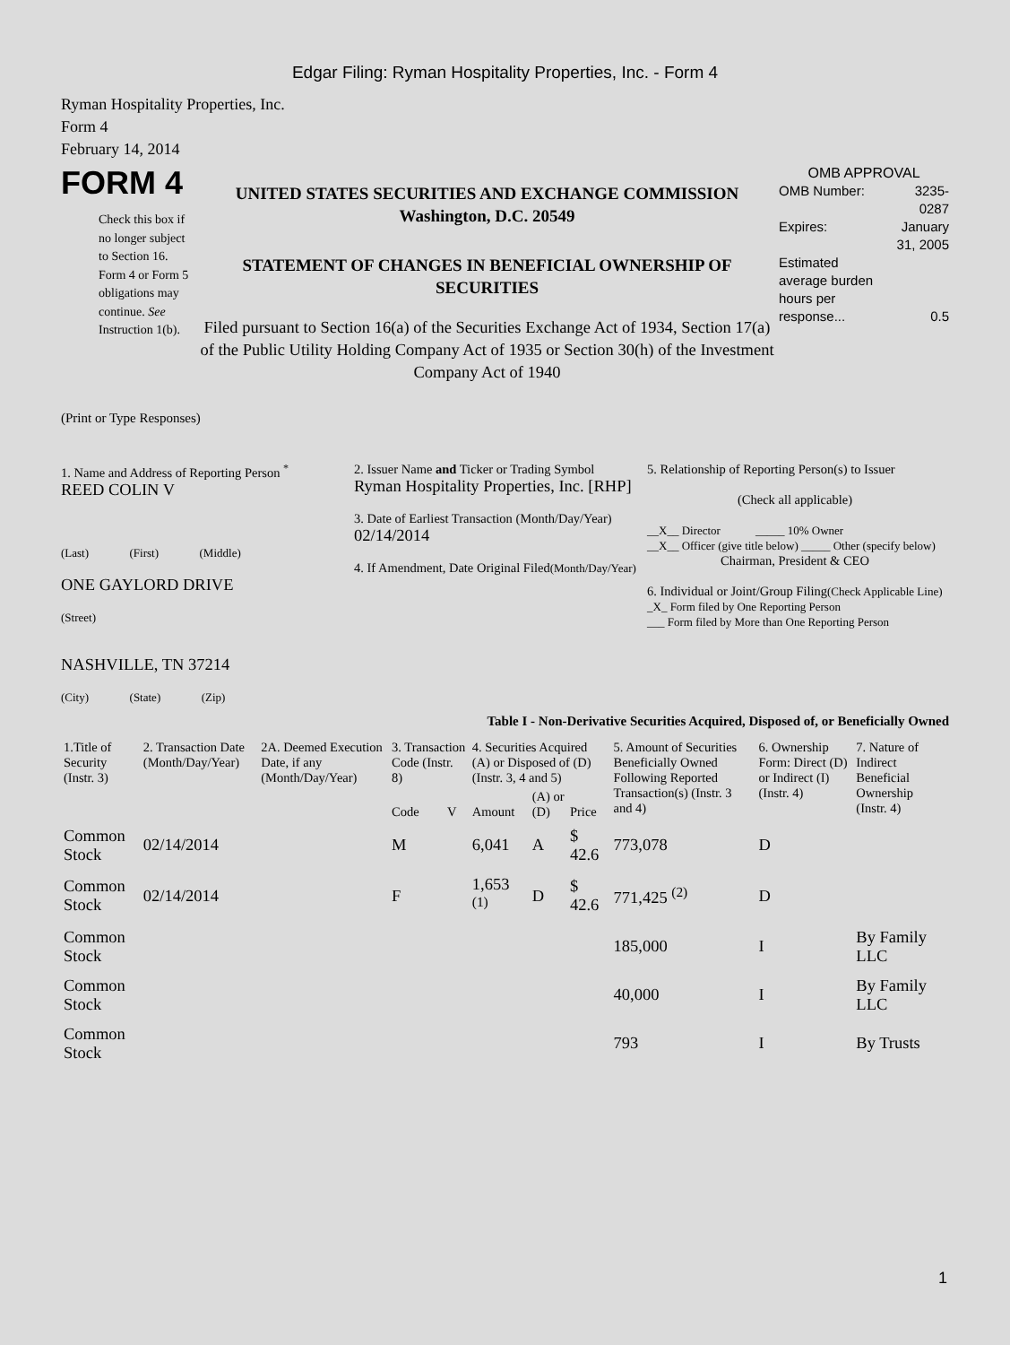Edgar Filing: Ryman Hospitality Properties, Inc. - Form 4
Ryman Hospitality Properties, Inc.
Form 4
February 14, 2014
FORM 4
Check this box if no longer subject to Section 16. Form 4 or Form 5 obligations may continue. See Instruction 1(b).
UNITED STATES SECURITIES AND EXCHANGE COMMISSION
Washington, D.C. 20549
STATEMENT OF CHANGES IN BENEFICIAL OWNERSHIP OF SECURITIES
Filed pursuant to Section 16(a) of the Securities Exchange Act of 1934, Section 17(a) of the Public Utility Holding Company Act of 1935 or Section 30(h) of the Investment Company Act of 1940
OMB APPROVAL
| OMB Number: | 3235-0287 |
| Expires: | January 31, 2005 |
| Estimated average burden hours per response... | 0.5 |
(Print or Type Responses)
1. Name and Address of Reporting Person <sup>*</sup>
REED COLIN V
(Last) (First) (Middle)
ONE GAYLORD DRIVE
(Street)
NASHVILLE, TN 37214
(City) (State) (Zip)
2. Issuer Name and Ticker or Trading Symbol
Ryman Hospitality Properties, Inc. [RHP]
3. Date of Earliest Transaction (Month/Day/Year)
02/14/2014
4. If Amendment, Date Original Filed(Month/Day/Year)
5. Relationship of Reporting Person(s) to Issuer
(Check all applicable)
__X__ Director _____ 10% Owner
__X__ Officer (give title below) _____ Other (specify below)
Chairman, President & CEO
6. Individual or Joint/Group Filing(Check Applicable Line)
_X_ Form filed by One Reporting Person
___ Form filed by More than One Reporting Person
Table I - Non-Derivative Securities Acquired, Disposed of, or Beneficially Owned
| 1.Title of Security (Instr. 3) | 2. Transaction Date (Month/Day/Year) | 2A. Deemed Execution Date, if any (Month/Day/Year) | 3. Transaction Code (Instr. 8) | | 4. Securities Acquired (A) or Disposed of (D) (Instr. 3, 4 and 5) | | | 5. Amount of Securities Beneficially Owned Following Reported Transaction(s) (Instr. 3 and 4) | 6. Ownership Form: Direct (D) or Indirect (I) (Instr. 4) | 7. Nature of Indirect Beneficial Ownership (Instr. 4) |
| --- | --- | --- | --- | --- | --- | --- | --- | --- | --- | --- |
| | | | Code | V | Amount | (A) or (D) | Price | | | |
| Common Stock | 02/14/2014 | | M | | 6,041 | A | $ 42.6 | 773,078 | D | |
| Common Stock | 02/14/2014 | | F | | 1,653 <sup>(1)</sup> | D | $ 42.6 | 771,425 <sup>(2)</sup> | D | |
| Common Stock | | | | | | | | 185,000 | I | By Family LLC |
| Common Stock | | | | | | | | 40,000 | I | By Family LLC |
| Common Stock | | | | | | | | 793 | I | By Trusts |
1